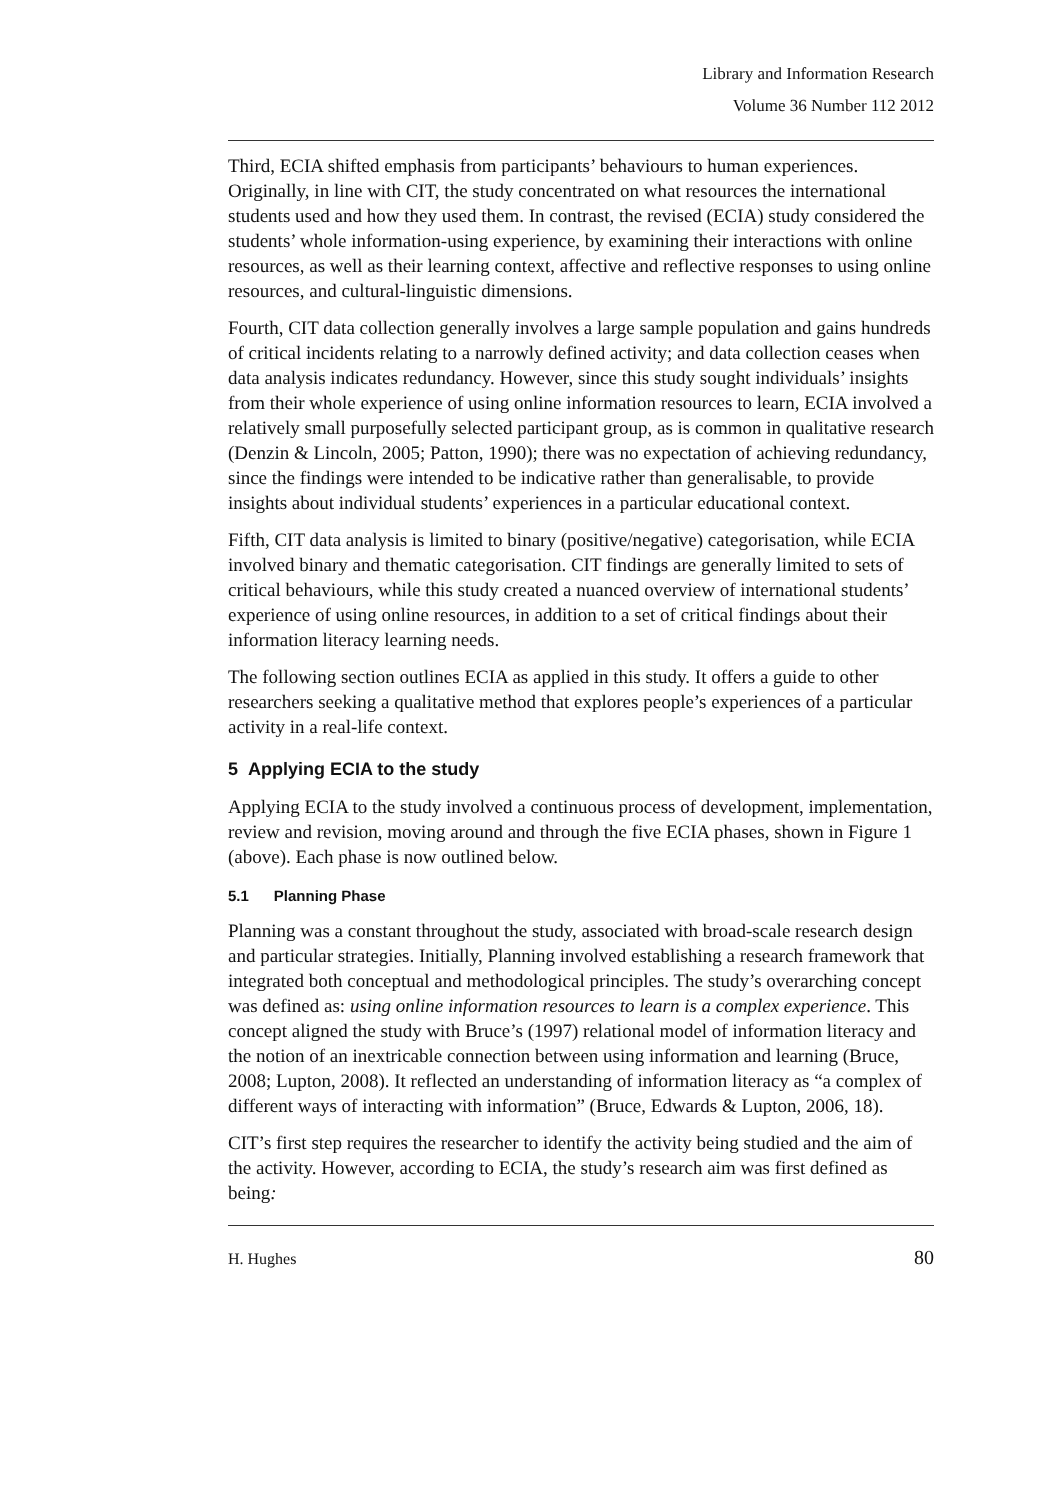Library and Information Research
Volume 36 Number 112 2012
Third, ECIA shifted emphasis from participants’ behaviours to human experiences. Originally, in line with CIT, the study concentrated on what resources the international students used and how they used them. In contrast, the revised (ECIA) study considered the students’ whole information-using experience, by examining their interactions with online resources, as well as their learning context, affective and reflective responses to using online resources, and cultural-linguistic dimensions.
Fourth, CIT data collection generally involves a large sample population and gains hundreds of critical incidents relating to a narrowly defined activity; and data collection ceases when data analysis indicates redundancy. However, since this study sought individuals’ insights from their whole experience of using online information resources to learn, ECIA involved a relatively small purposefully selected participant group, as is common in qualitative research (Denzin & Lincoln, 2005; Patton, 1990); there was no expectation of achieving redundancy, since the findings were intended to be indicative rather than generalisable, to provide insights about individual students’ experiences in a particular educational context.
Fifth, CIT data analysis is limited to binary (positive/negative) categorisation, while ECIA involved binary and thematic categorisation. CIT findings are generally limited to sets of critical behaviours, while this study created a nuanced overview of international students’ experience of using online resources, in addition to a set of critical findings about their information literacy learning needs.
The following section outlines ECIA as applied in this study. It offers a guide to other researchers seeking a qualitative method that explores people’s experiences of a particular activity in a real-life context.
5 Applying ECIA to the study
Applying ECIA to the study involved a continuous process of development, implementation, review and revision, moving around and through the five ECIA phases, shown in Figure 1 (above). Each phase is now outlined below.
5.1 Planning Phase
Planning was a constant throughout the study, associated with broad-scale research design and particular strategies. Initially, Planning involved establishing a research framework that integrated both conceptual and methodological principles. The study’s overarching concept was defined as: using online information resources to learn is a complex experience. This concept aligned the study with Bruce’s (1997) relational model of information literacy and the notion of an inextricable connection between using information and learning (Bruce, 2008; Lupton, 2008). It reflected an understanding of information literacy as “a complex of different ways of interacting with information” (Bruce, Edwards & Lupton, 2006, 18).
CIT’s first step requires the researcher to identify the activity being studied and the aim of the activity. However, according to ECIA, the study’s research aim was first defined as being:
H. Hughes 80